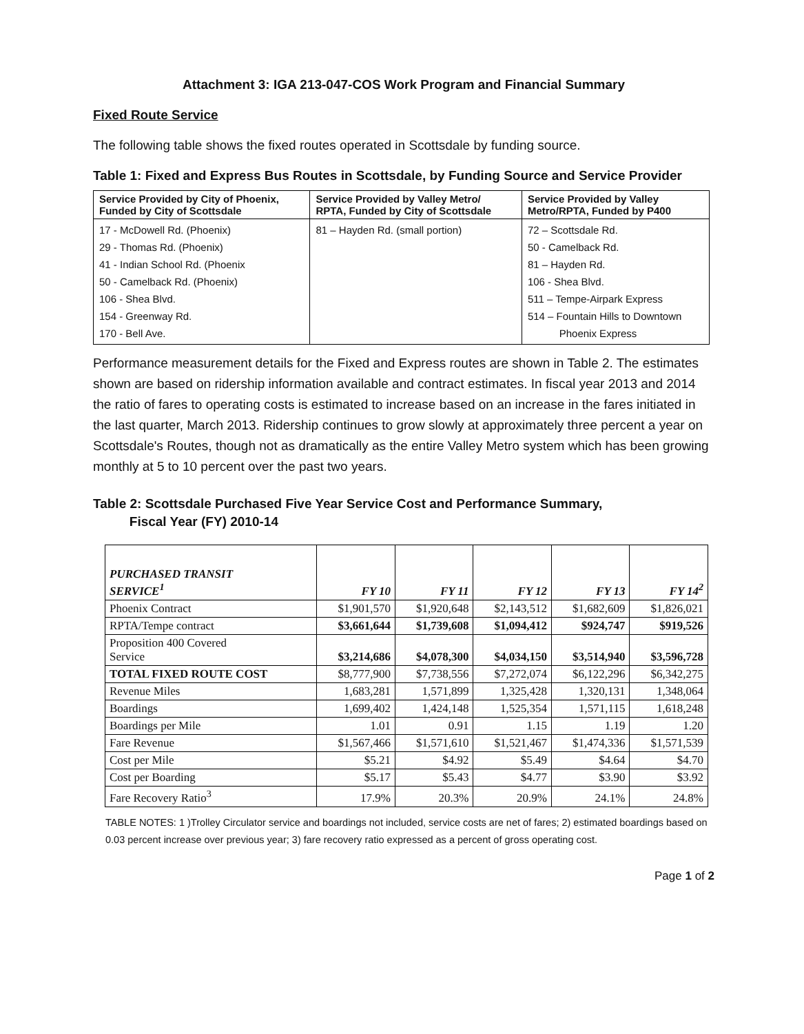Attachment 3: IGA 213-047-COS Work Program and Financial Summary
Fixed Route Service
The following table shows the fixed routes operated in Scottsdale by funding source.
Table 1: Fixed and Express Bus Routes in Scottsdale, by Funding Source and Service Provider
| Service Provided by City of Phoenix, Funded by City of Scottsdale | Service Provided by Valley Metro/ RPTA, Funded by City of Scottsdale | Service Provided by Valley Metro/RPTA, Funded by P400 |
| --- | --- | --- |
| 17 - McDowell Rd. (Phoenix) 29 - Thomas Rd. (Phoenix) 41 - Indian School Rd. (Phoenix 50 - Camelback Rd. (Phoenix) 106 - Shea Blvd. 154 - Greenway Rd. 170 - Bell Ave. | 81 – Hayden Rd. (small portion) | 72 – Scottsdale Rd. 50 - Camelback Rd. 81 – Hayden Rd. 106 - Shea Blvd. 511 – Tempe-Airpark Express 514 – Fountain Hills to Downtown Phoenix Express |
Performance measurement details for the Fixed and Express routes are shown in Table 2. The estimates shown are based on ridership information available and contract estimates. In fiscal year 2013 and 2014 the ratio of fares to operating costs is estimated to increase based on an increase in the fares initiated in the last quarter, March 2013. Ridership continues to grow slowly at approximately three percent a year on Scottsdale's Routes, though not as dramatically as the entire Valley Metro system which has been growing monthly at 5 to 10 percent over the past two years.
Table 2: Scottsdale Purchased Five Year Service Cost and Performance Summary,
Fiscal Year (FY) 2010-14
| PURCHASED TRANSIT SERVICE<sup>1</sup> | FY 10 | FY 11 | FY 12 | FY 13 | FY 14<sup>2</sup> |
| --- | --- | --- | --- | --- | --- |
| Phoenix Contract | $1,901,570 | $1,920,648 | $2,143,512 | $1,682,609 | $1,826,021 |
| RPTA/Tempe contract | $3,661,644 | $1,739,608 | $1,094,412 | $924,747 | $919,526 |
| Proposition 400 Covered Service | $3,214,686 | $4,078,300 | $4,034,150 | $3,514,940 | $3,596,728 |
| TOTAL FIXED ROUTE COST | $8,777,900 | $7,738,556 | $7,272,074 | $6,122,296 | $6,342,275 |
| Revenue Miles | 1,683,281 | 1,571,899 | 1,325,428 | 1,320,131 | 1,348,064 |
| Boardings | 1,699,402 | 1,424,148 | 1,525,354 | 1,571,115 | 1,618,248 |
| Boardings per Mile | 1.01 | 0.91 | 1.15 | 1.19 | 1.20 |
| Fare Revenue | $1,567,466 | $1,571,610 | $1,521,467 | $1,474,336 | $1,571,539 |
| Cost per Mile | $5.21 | $4.92 | $5.49 | $4.64 | $4.70 |
| Cost per Boarding | $5.17 | $5.43 | $4.77 | $3.90 | $3.92 |
| Fare Recovery Ratio<sup>3</sup> | 17.9% | 20.3% | 20.9% | 24.1% | 24.8% |
TABLE NOTES: 1 )Trolley Circulator service and boardings not included, service costs are net of fares; 2) estimated boardings based on 0.03 percent increase over previous year; 3) fare recovery ratio expressed as a percent of gross operating cost.
Page 1 of 2